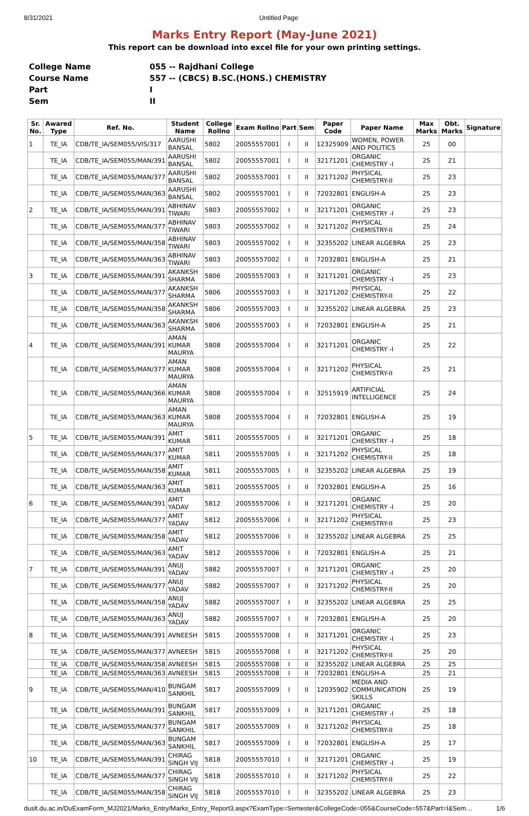8/31/2021 Untitled Page
Marks Entry Report (May-June 2021)
This report can be download into excel file for your own printing settings.
College Name 055 -- Rajdhani College
Course Name 557 -- (CBCS) B.SC.(HONS.) CHEMISTRY
Part I
Sem II
| Sr. No. | Awared Type | Ref. No. | Student Name | College Rollno | Exam Rollno | Part | Sem | Paper Code | Paper Name | Max Marks | Obt. Marks | Signature |
| --- | --- | --- | --- | --- | --- | --- | --- | --- | --- | --- | --- | --- |
| 1 | TE_IA | CDB/TE_IA/SEM055/VIS/317 | AARUSHI BANSAL | 5802 | 20055557001 | I | II | 12325909 | WOMEN, POWER AND POLITICS | 25 | 00 | |
| | TE_IA | CDB/TE_IA/SEM055/MAN/391 | AARUSHI BANSAL | 5802 | 20055557001 | I | II | 32171201 | ORGANIC CHEMISTRY -I | 25 | 21 | |
| | TE_IA | CDB/TE_IA/SEM055/MAN/377 | AARUSHI BANSAL | 5802 | 20055557001 | I | II | 32171202 | PHYSICAL CHEMISTRY-II | 25 | 23 | |
| | TE_IA | CDB/TE_IA/SEM055/MAN/363 | AARUSHI BANSAL | 5802 | 20055557001 | I | II | 72032801 | ENGLISH-A | 25 | 23 | |
| 2 | TE_IA | CDB/TE_IA/SEM055/MAN/391 | ABHINAV TIWARI | 5803 | 20055557002 | I | II | 32171201 | ORGANIC CHEMISTRY -I | 25 | 23 | |
| | TE_IA | CDB/TE_IA/SEM055/MAN/377 | ABHINAV TIWARI | 5803 | 20055557002 | I | II | 32171202 | PHYSICAL CHEMISTRY-II | 25 | 24 | |
| | TE_IA | CDB/TE_IA/SEM055/MAN/358 | ABHINAV TIWARI | 5803 | 20055557002 | I | II | 32355202 | LINEAR ALGEBRA | 25 | 23 | |
| | TE_IA | CDB/TE_IA/SEM055/MAN/363 | ABHINAV TIWARI | 5803 | 20055557002 | I | II | 72032801 | ENGLISH-A | 25 | 21 | |
| 3 | TE_IA | CDB/TE_IA/SEM055/MAN/391 | AKANKSH SHARMA | 5806 | 20055557003 | I | II | 32171201 | ORGANIC CHEMISTRY -I | 25 | 23 | |
| | TE_IA | CDB/TE_IA/SEM055/MAN/377 | AKANKSH SHARMA | 5806 | 20055557003 | I | II | 32171202 | PHYSICAL CHEMISTRY-II | 25 | 22 | |
| | TE_IA | CDB/TE_IA/SEM055/MAN/358 | AKANKSH SHARMA | 5806 | 20055557003 | I | II | 32355202 | LINEAR ALGEBRA | 25 | 23 | |
| | TE_IA | CDB/TE_IA/SEM055/MAN/363 | AKANKSH SHARMA | 5806 | 20055557003 | I | II | 72032801 | ENGLISH-A | 25 | 21 | |
| 4 | TE_IA | CDB/TE_IA/SEM055/MAN/391 | AMAN KUMAR MAURYA | 5808 | 20055557004 | I | II | 32171201 | ORGANIC CHEMISTRY -I | 25 | 22 | |
| | TE_IA | CDB/TE_IA/SEM055/MAN/377 | AMAN KUMAR MAURYA | 5808 | 20055557004 | I | II | 32171202 | PHYSICAL CHEMISTRY-II | 25 | 21 | |
| | TE_IA | CDB/TE_IA/SEM055/MAN/366 | AMAN KUMAR MAURYA | 5808 | 20055557004 | I | II | 32515919 | ARTIFICIAL INTELLIGENCE | 25 | 24 | |
| | TE_IA | CDB/TE_IA/SEM055/MAN/363 | AMAN KUMAR MAURYA | 5808 | 20055557004 | I | II | 72032801 | ENGLISH-A | 25 | 19 | |
| 5 | TE_IA | CDB/TE_IA/SEM055/MAN/391 | AMIT KUMAR | 5811 | 20055557005 | I | II | 32171201 | ORGANIC CHEMISTRY -I | 25 | 18 | |
| | TE_IA | CDB/TE_IA/SEM055/MAN/377 | AMIT KUMAR | 5811 | 20055557005 | I | II | 32171202 | PHYSICAL CHEMISTRY-II | 25 | 18 | |
| | TE_IA | CDB/TE_IA/SEM055/MAN/358 | AMIT KUMAR | 5811 | 20055557005 | I | II | 32355202 | LINEAR ALGEBRA | 25 | 19 | |
| | TE_IA | CDB/TE_IA/SEM055/MAN/363 | AMIT KUMAR | 5811 | 20055557005 | I | II | 72032801 | ENGLISH-A | 25 | 16 | |
| 6 | TE_IA | CDB/TE_IA/SEM055/MAN/391 | AMIT YADAV | 5812 | 20055557006 | I | II | 32171201 | ORGANIC CHEMISTRY -I | 25 | 20 | |
| | TE_IA | CDB/TE_IA/SEM055/MAN/377 | AMIT YADAV | 5812 | 20055557006 | I | II | 32171202 | PHYSICAL CHEMISTRY-II | 25 | 23 | |
| | TE_IA | CDB/TE_IA/SEM055/MAN/358 | AMIT YADAV | 5812 | 20055557006 | I | II | 32355202 | LINEAR ALGEBRA | 25 | 25 | |
| | TE_IA | CDB/TE_IA/SEM055/MAN/363 | AMIT YADAV | 5812 | 20055557006 | I | II | 72032801 | ENGLISH-A | 25 | 21 | |
| 7 | TE_IA | CDB/TE_IA/SEM055/MAN/391 | ANUJ YADAV | 5882 | 20055557007 | I | II | 32171201 | ORGANIC CHEMISTRY -I | 25 | 20 | |
| | TE_IA | CDB/TE_IA/SEM055/MAN/377 | ANUJ YADAV | 5882 | 20055557007 | I | II | 32171202 | PHYSICAL CHEMISTRY-II | 25 | 20 | |
| | TE_IA | CDB/TE_IA/SEM055/MAN/358 | ANUJ YADAV | 5882 | 20055557007 | I | II | 32355202 | LINEAR ALGEBRA | 25 | 25 | |
| | TE_IA | CDB/TE_IA/SEM055/MAN/363 | ANUJ YADAV | 5882 | 20055557007 | I | II | 72032801 | ENGLISH-A | 25 | 20 | |
| 8 | TE_IA | CDB/TE_IA/SEM055/MAN/391 | AVNEESH | 5815 | 20055557008 | I | II | 32171201 | ORGANIC CHEMISTRY -I | 25 | 23 | |
| | TE_IA | CDB/TE_IA/SEM055/MAN/377 | AVNEESH | 5815 | 20055557008 | I | II | 32171202 | PHYSICAL CHEMISTRY-II | 25 | 20 | |
| | TE_IA | CDB/TE_IA/SEM055/MAN/358 | AVNEESH | 5815 | 20055557008 | I | II | 32355202 | LINEAR ALGEBRA | 25 | 25 | |
| | TE_IA | CDB/TE_IA/SEM055/MAN/363 | AVNEESH | 5815 | 20055557008 | I | II | 72032801 | ENGLISH-A | 25 | 21 | |
| 9 | TE_IA | CDB/TE_IA/SEM055/MAN/410 | BUNGAM SANKHIL | 5817 | 20055557009 | I | II | 12035902 | MEDIA AND COMMUNICATION SKILLS | 25 | 19 | |
| | TE_IA | CDB/TE_IA/SEM055/MAN/391 | BUNGAM SANKHIL | 5817 | 20055557009 | I | II | 32171201 | ORGANIC CHEMISTRY -I | 25 | 18 | |
| | TE_IA | CDB/TE_IA/SEM055/MAN/377 | BUNGAM SANKHIL | 5817 | 20055557009 | I | II | 32171202 | PHYSICAL CHEMISTRY-II | 25 | 18 | |
| | TE_IA | CDB/TE_IA/SEM055/MAN/363 | BUNGAM SANKHIL | 5817 | 20055557009 | I | II | 72032801 | ENGLISH-A | 25 | 17 | |
| 10 | TE_IA | CDB/TE_IA/SEM055/MAN/391 | CHIRAG SINGH VIJ | 5818 | 20055557010 | I | II | 32171201 | ORGANIC CHEMISTRY -I | 25 | 19 | |
| | TE_IA | CDB/TE_IA/SEM055/MAN/377 | CHIRAG SINGH VIJ | 5818 | 20055557010 | I | II | 32171202 | PHYSICAL CHEMISTRY-II | 25 | 22 | |
| | TE_IA | CDB/TE_IA/SEM055/MAN/358 | CHIRAG SINGH VIJ | 5818 | 20055557010 | I | II | 32355202 | LINEAR ALGEBRA | 25 | 23 | |
duslt.du.ac.in/DuExamForm_MJ2021/Marks_Entry/Marks_Entry_Report3.aspx?ExamType=Semester&CollegeCode=055&CourseCode=557&Part=I&Sem… 1/6